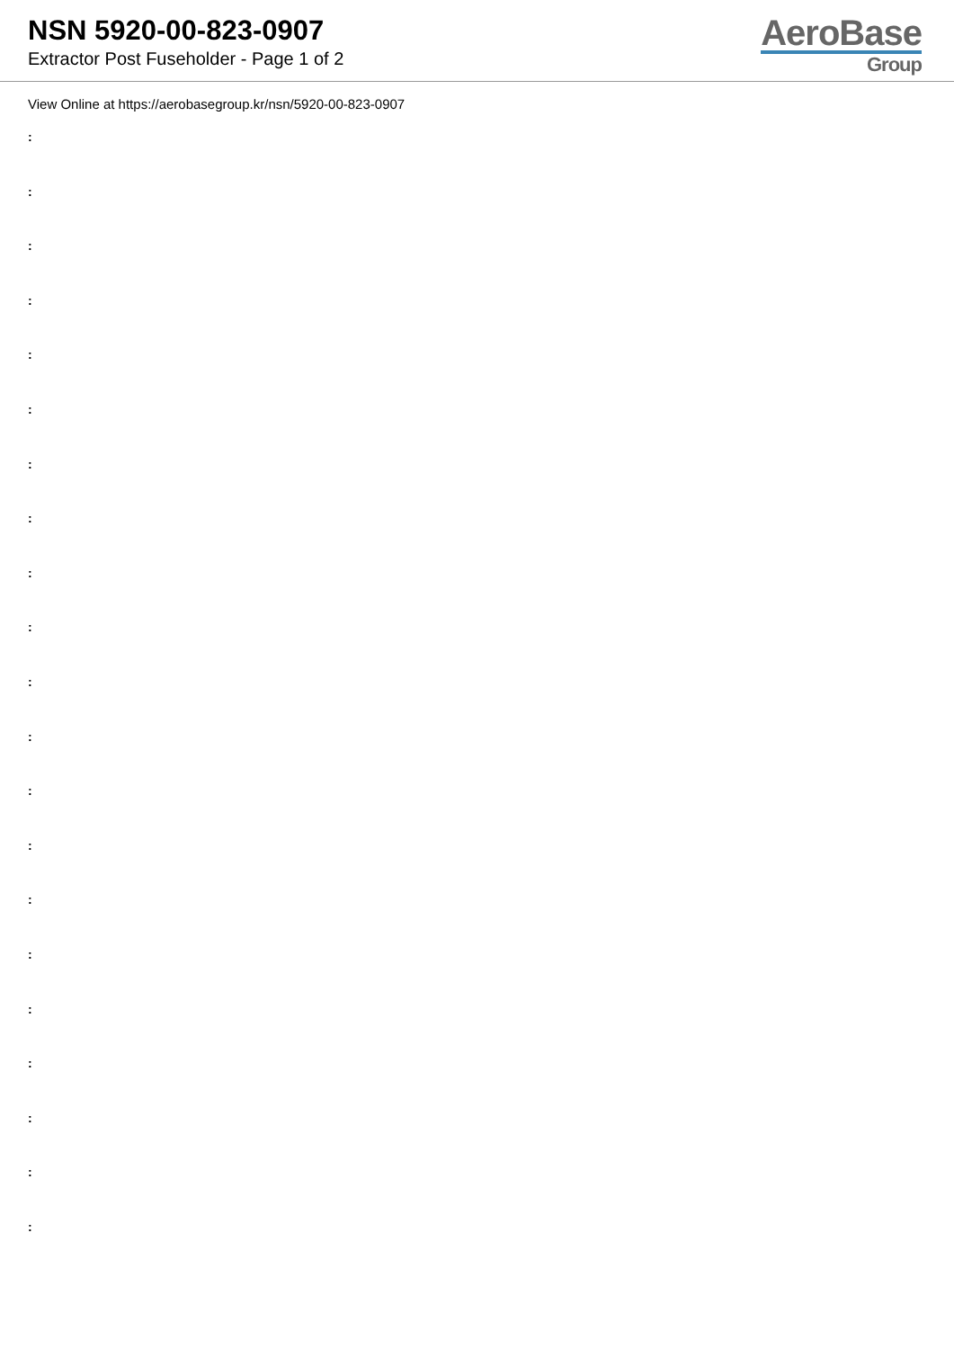NSN 5920-00-823-0907
Extractor Post Fuseholder - Page 1 of 2
AeroBase
Group
View Online at https://aerobasegroup.kr/nsn/5920-00-823-0907
:
:
:
:
:
:
:
:
:
:
:
:
:
:
:
:
:
:
:
:
: